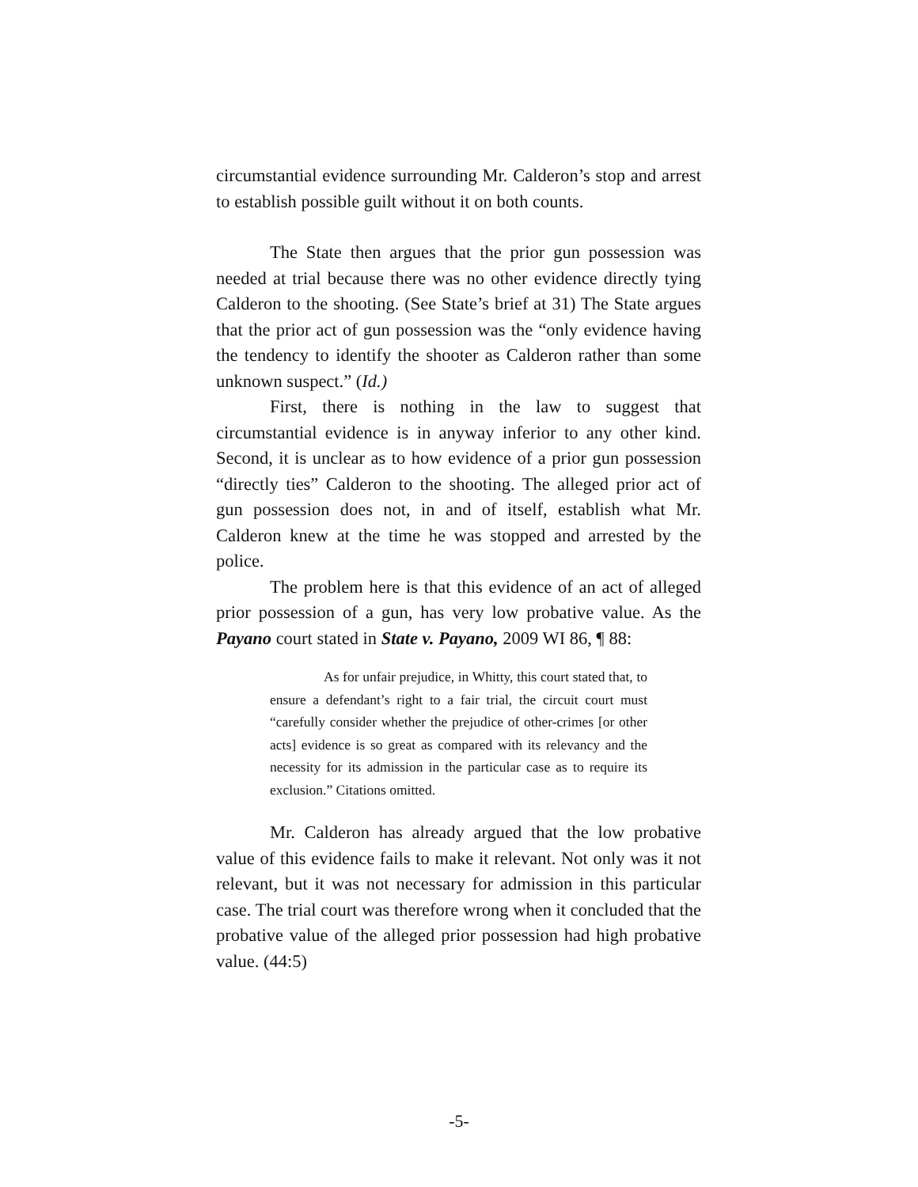circumstantial evidence surrounding Mr. Calderon’s stop and arrest to establish possible guilt without it on both counts.
The State then argues that the prior gun possession was needed at trial because there was no other evidence directly tying Calderon to the shooting. (See State’s brief at 31) The State argues that the prior act of gun possession was the “only evidence having the tendency to identify the shooter as Calderon rather than some unknown suspect.” (Id.)
First, there is nothing in the law to suggest that circumstantial evidence is in anyway inferior to any other kind. Second, it is unclear as to how evidence of a prior gun possession “directly ties” Calderon to the shooting. The alleged prior act of gun possession does not, in and of itself, establish what Mr. Calderon knew at the time he was stopped and arrested by the police.
The problem here is that this evidence of an act of alleged prior possession of a gun, has very low probative value. As the Payano court stated in State v. Payano, 2009 WI 86, ¶ 88:
As for unfair prejudice, in Whitty, this court stated that, to ensure a defendant’s right to a fair trial, the circuit court must “carefully consider whether the prejudice of other-crimes [or other acts] evidence is so great as compared with its relevancy and the necessity for its admission in the particular case as to require its exclusion.” Citations omitted.
Mr. Calderon has already argued that the low probative value of this evidence fails to make it relevant. Not only was it not relevant, but it was not necessary for admission in this particular case. The trial court was therefore wrong when it concluded that the probative value of the alleged prior possession had high probative value. (44:5)
-5-